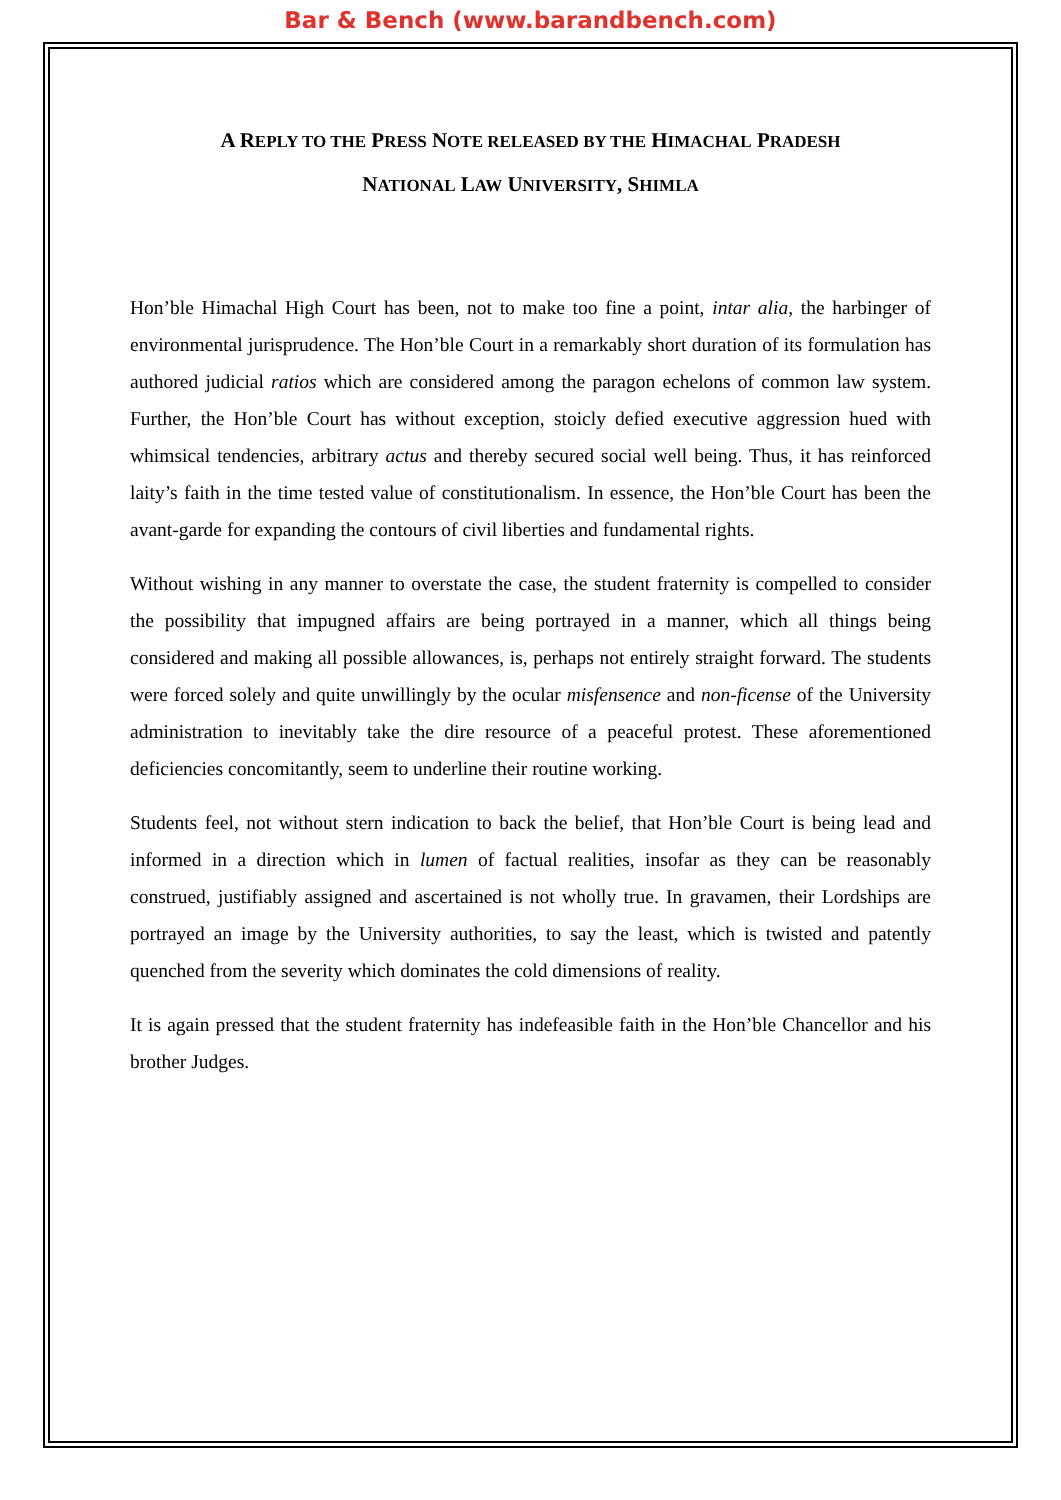Bar & Bench (www.barandbench.com)
A REPLY TO THE PRESS NOTE RELEASED BY THE HIMACHAL PRADESH
NATIONAL LAW UNIVERSITY, SHIMLA
Hon’ble Himachal High Court has been, not to make too fine a point, intar alia, the harbinger of environmental jurisprudence. The Hon’ble Court in a remarkably short duration of its formulation has authored judicial ratios which are considered among the paragon echelons of common law system. Further, the Hon’ble Court has without exception, stoicly defied executive aggression hued with whimsical tendencies, arbitrary actus and thereby secured social well being. Thus, it has reinforced laity’s faith in the time tested value of constitutionalism. In essence, the Hon’ble Court has been the avant-garde for expanding the contours of civil liberties and fundamental rights.
Without wishing in any manner to overstate the case, the student fraternity is compelled to consider the possibility that impugned affairs are being portrayed in a manner, which all things being considered and making all possible allowances, is, perhaps not entirely straight forward. The students were forced solely and quite unwillingly by the ocular misfensence and non-ficense of the University administration to inevitably take the dire resource of a peaceful protest. These aforementioned deficiencies concomitantly, seem to underline their routine working.
Students feel, not without stern indication to back the belief, that Hon’ble Court is being lead and informed in a direction which in lumen of factual realities, insofar as they can be reasonably construed, justifiably assigned and ascertained is not wholly true. In gravamen, their Lordships are portrayed an image by the University authorities, to say the least, which is twisted and patently quenched from the severity which dominates the cold dimensions of reality.
It is again pressed that the student fraternity has indefeasible faith in the Hon’ble Chancellor and his brother Judges.